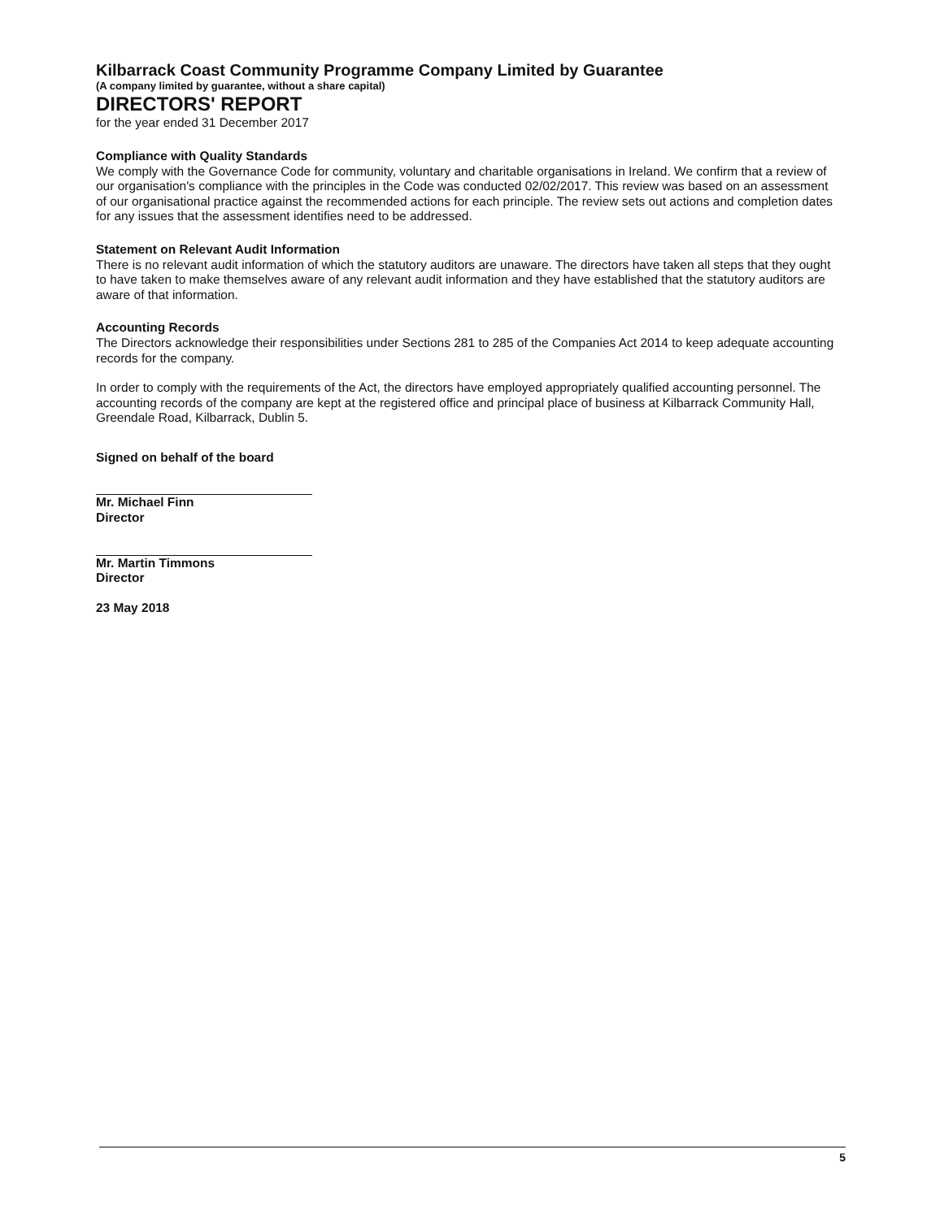Kilbarrack Coast Community Programme Company Limited by Guarantee
(A company limited by guarantee, without a share capital)
DIRECTORS' REPORT
for the year ended 31 December 2017
Compliance with Quality Standards
We comply with the Governance Code for community, voluntary and charitable organisations in Ireland. We confirm that a review of our organisation's compliance with the principles in the Code was conducted 02/02/2017. This review was based on an assessment of our organisational practice against the recommended actions for each principle. The review sets out actions and completion dates for any issues that the assessment identifies need to be addressed.
Statement on Relevant Audit Information
There is no relevant audit information of which the statutory auditors are unaware. The directors have taken all steps that they ought to have taken to make themselves aware of any relevant audit information and they have established that the statutory auditors are aware of that information.
Accounting Records
The Directors acknowledge their responsibilities under Sections 281 to 285 of the Companies Act 2014 to keep adequate accounting records for the company.
In order to comply with the requirements of the Act, the directors have employed appropriately qualified accounting personnel. The accounting records of the company are kept at the registered office and principal place of business at Kilbarrack Community Hall, Greendale Road, Kilbarrack, Dublin 5.
Signed on behalf of the board
Mr. Michael Finn
Director
Mr. Martin Timmons
Director
23 May 2018
5